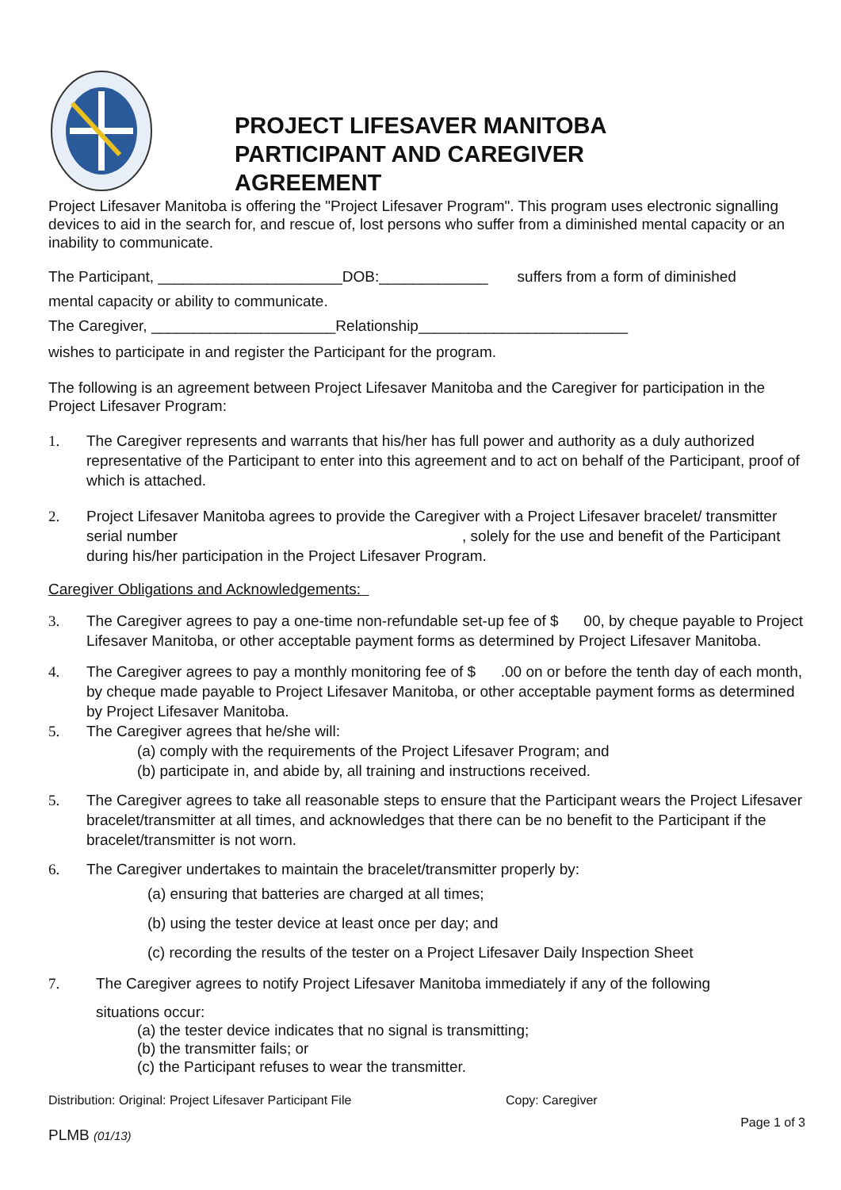PROJECT LIFESAVER MANITOBA
PARTICIPANT AND CAREGIVER
AGREEMENT
Project Lifesaver Manitoba is offering the "Project Lifesaver Program". This program uses electronic signalling devices to aid in the search for, and rescue of, lost persons who suffer from a diminished mental capacity or an inability to communicate.
The Participant, ______________________DOB:_____________ suffers from a form of diminished
mental capacity or ability to communicate.
The Caregiver, ______________________Relationship_________________________
wishes to participate in and register the Participant for the program.
The following is an agreement between Project Lifesaver Manitoba and the Caregiver for participation in the Project Lifesaver Program:
1. The Caregiver represents and warrants that his/her has full power and authority as a duly authorized representative of the Participant to enter into this agreement and to act on behalf of the Participant, proof of which is attached.
2. Project Lifesaver Manitoba agrees to provide the Caregiver with a Project Lifesaver bracelet/ transmitter serial number , solely for the use and benefit of the Participant during his/her participation in the Project Lifesaver Program.
Caregiver Obligations and Acknowledgements:
3. The Caregiver agrees to pay a one-time non-refundable set-up fee of $ 00, by cheque payable to Project Lifesaver Manitoba, or other acceptable payment forms as determined by Project Lifesaver Manitoba.
4. The Caregiver agrees to pay a monthly monitoring fee of $ .00 on or before the tenth day of each month, by cheque made payable to Project Lifesaver Manitoba, or other acceptable payment forms as determined by Project Lifesaver Manitoba.
5. The Caregiver agrees that he/she will:
(a) comply with the requirements of the Project Lifesaver Program; and
(b) participate in, and abide by, all training and instructions received.
5. The Caregiver agrees to take all reasonable steps to ensure that the Participant wears the Project Lifesaver bracelet/transmitter at all times, and acknowledges that there can be no benefit to the Participant if the bracelet/transmitter is not worn.
6. The Caregiver undertakes to maintain the bracelet/transmitter properly by:
(a) ensuring that batteries are charged at all times;
(b) using the tester device at least once per day; and
(c) recording the results of the tester on a Project Lifesaver Daily Inspection Sheet
7. The Caregiver agrees to notify Project Lifesaver Manitoba immediately if any of the following
situations occur:
(a) the tester device indicates that no signal is transmitting;
(b) the transmitter fails; or
(c) the Participant refuses to wear the transmitter.
Distribution: Original: Project Lifesaver Participant File Copy: Caregiver
PLMB (01/13) Page 1 of 3